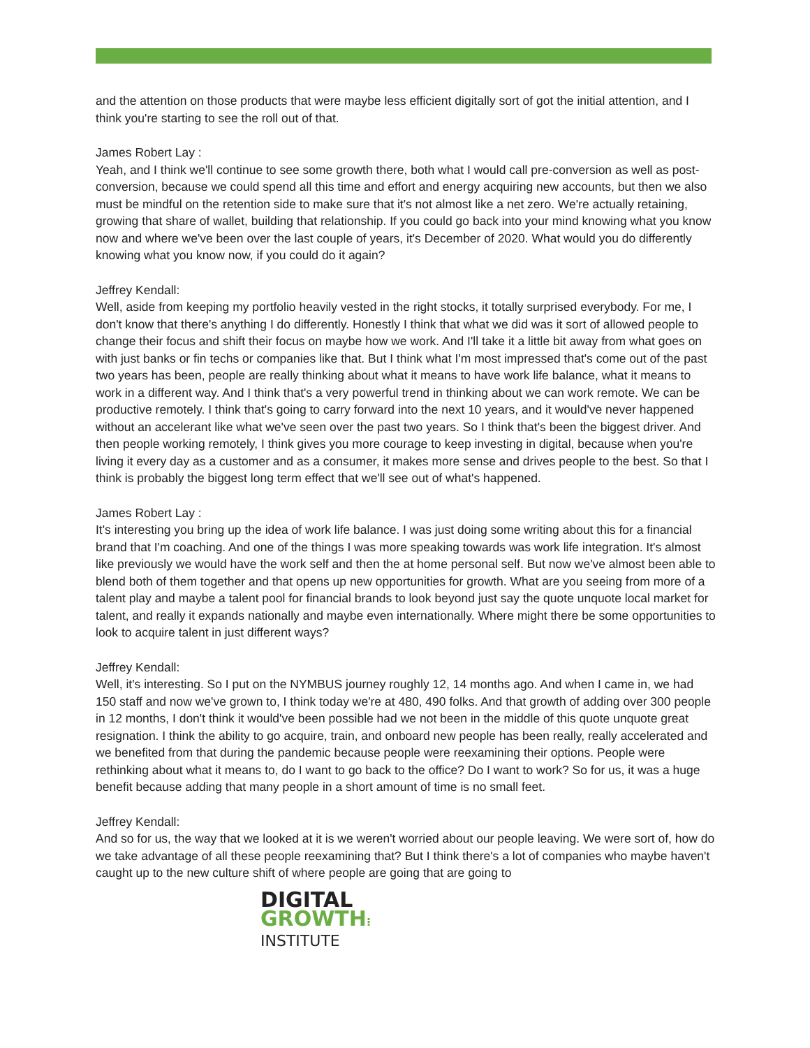and the attention on those products that were maybe less efficient digitally sort of got the initial attention, and I think you're starting to see the roll out of that.
James Robert Lay :
Yeah, and I think we'll continue to see some growth there, both what I would call pre-conversion as well as post-conversion, because we could spend all this time and effort and energy acquiring new accounts, but then we also must be mindful on the retention side to make sure that it's not almost like a net zero. We're actually retaining, growing that share of wallet, building that relationship. If you could go back into your mind knowing what you know now and where we've been over the last couple of years, it's December of 2020. What would you do differently knowing what you know now, if you could do it again?
Jeffrey Kendall:
Well, aside from keeping my portfolio heavily vested in the right stocks, it totally surprised everybody. For me, I don't know that there's anything I do differently. Honestly I think that what we did was it sort of allowed people to change their focus and shift their focus on maybe how we work. And I'll take it a little bit away from what goes on with just banks or fin techs or companies like that. But I think what I'm most impressed that's come out of the past two years has been, people are really thinking about what it means to have work life balance, what it means to work in a different way. And I think that's a very powerful trend in thinking about we can work remote. We can be productive remotely. I think that's going to carry forward into the next 10 years, and it would've never happened without an accelerant like what we've seen over the past two years. So I think that's been the biggest driver. And then people working remotely, I think gives you more courage to keep investing in digital, because when you're living it every day as a customer and as a consumer, it makes more sense and drives people to the best. So that I think is probably the biggest long term effect that we'll see out of what's happened.
James Robert Lay :
It's interesting you bring up the idea of work life balance. I was just doing some writing about this for a financial brand that I'm coaching. And one of the things I was more speaking towards was work life integration. It's almost like previously we would have the work self and then the at home personal self. But now we've almost been able to blend both of them together and that opens up new opportunities for growth. What are you seeing from more of a talent play and maybe a talent pool for financial brands to look beyond just say the quote unquote local market for talent, and really it expands nationally and maybe even internationally. Where might there be some opportunities to look to acquire talent in just different ways?
Jeffrey Kendall:
Well, it's interesting. So I put on the NYMBUS journey roughly 12, 14 months ago. And when I came in, we had 150 staff and now we've grown to, I think today we're at 480, 490 folks. And that growth of adding over 300 people in 12 months, I don't think it would've been possible had we not been in the middle of this quote unquote great resignation. I think the ability to go acquire, train, and onboard new people has been really, really accelerated and we benefited from that during the pandemic because people were reexamining their options. People were rethinking about what it means to, do I want to go back to the office? Do I want to work? So for us, it was a huge benefit because adding that many people in a short amount of time is no small feet.
Jeffrey Kendall:
And so for us, the way that we looked at it is we weren't worried about our people leaving. We were sort of, how do we take advantage of all these people reexamining that? But I think there's a lot of companies who maybe haven't caught up to the new culture shift of where people are going that are going to
DIGITAL
GROWTH⁝
INSTITUTE